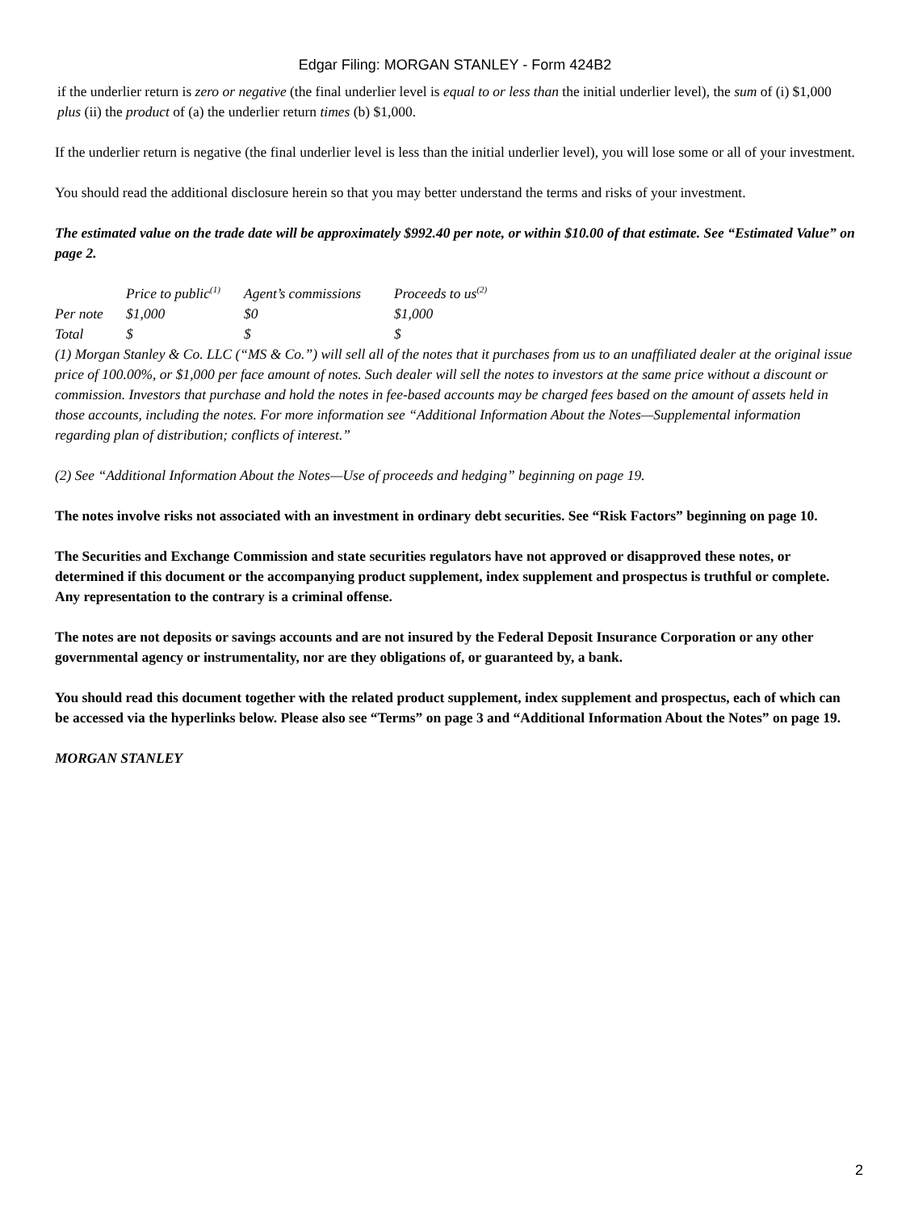Edgar Filing: MORGAN STANLEY - Form 424B2
if the underlier return is zero or negative (the final underlier level is equal to or less than the initial underlier level), the sum of (i) $1,000 plus (ii) the product of (a) the underlier return times (b) $1,000.
If the underlier return is negative (the final underlier level is less than the initial underlier level), you will lose some or all of your investment.
You should read the additional disclosure herein so that you may better understand the terms and risks of your investment.
The estimated value on the trade date will be approximately $992.40 per note, or within $10.00 of that estimate. See “Estimated Value” on page 2.
| | Price to public<sup>(1)</sup> | Agent’s commissions | Proceeds to us<sup>(2)</sup> |
| Per note | $1,000 | $0 | $1,000 |
| Total | $ | $ | $ |
(1) Morgan Stanley & Co. LLC (“MS & Co.”) will sell all of the notes that it purchases from us to an unaffiliated dealer at the original issue price of 100.00%, or $1,000 per face amount of notes. Such dealer will sell the notes to investors at the same price without a discount or commission. Investors that purchase and hold the notes in fee-based accounts may be charged fees based on the amount of assets held in those accounts, including the notes. For more information see “Additional Information About the Notes—Supplemental information regarding plan of distribution; conflicts of interest.”
(2) See “Additional Information About the Notes—Use of proceeds and hedging” beginning on page 19.
The notes involve risks not associated with an investment in ordinary debt securities. See “Risk Factors” beginning on page 10.
The Securities and Exchange Commission and state securities regulators have not approved or disapproved these notes, or determined if this document or the accompanying product supplement, index supplement and prospectus is truthful or complete. Any representation to the contrary is a criminal offense.
The notes are not deposits or savings accounts and are not insured by the Federal Deposit Insurance Corporation or any other governmental agency or instrumentality, nor are they obligations of, or guaranteed by, a bank.
You should read this document together with the related product supplement, index supplement and prospectus, each of which can be accessed via the hyperlinks below. Please also see “Terms” on page 3 and “Additional Information About the Notes” on page 19.
MORGAN STANLEY
2